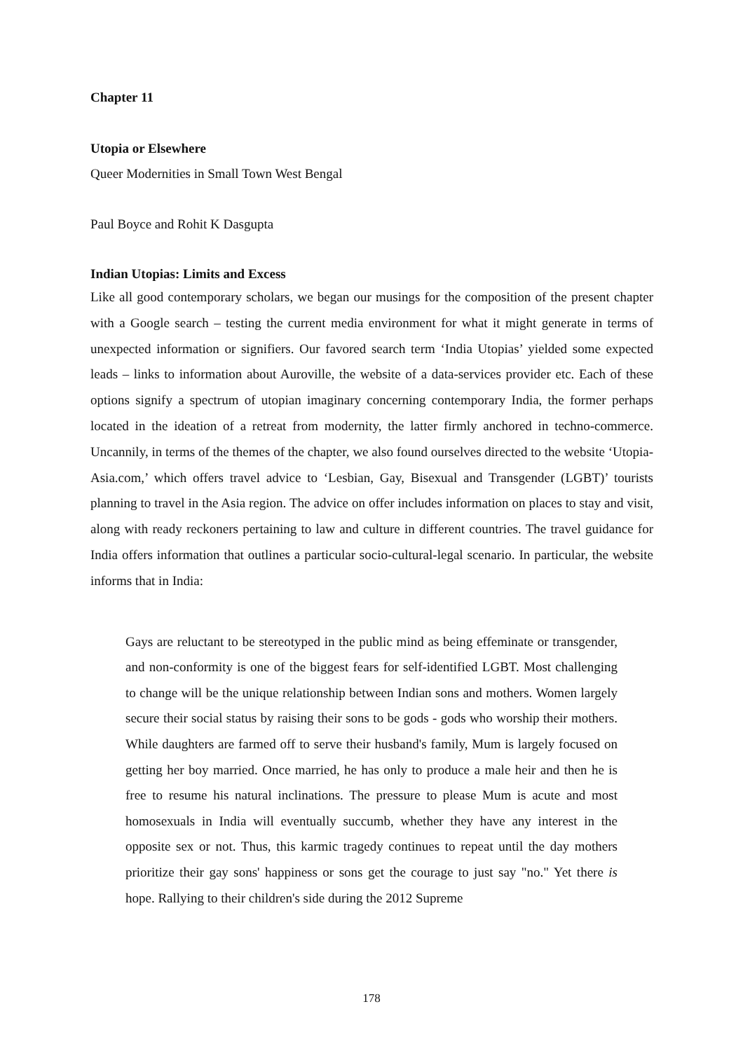Chapter 11
Utopia or Elsewhere
Queer Modernities in Small Town West Bengal
Paul Boyce and Rohit K Dasgupta
Indian Utopias: Limits and Excess
Like all good contemporary scholars, we began our musings for the composition of the present chapter with a Google search – testing the current media environment for what it might generate in terms of unexpected information or signifiers. Our favored search term ‘India Utopias’ yielded some expected leads – links to information about Auroville, the website of a data-services provider etc. Each of these options signify a spectrum of utopian imaginary concerning contemporary India, the former perhaps located in the ideation of a retreat from modernity, the latter firmly anchored in techno-commerce. Uncannily, in terms of the themes of the chapter, we also found ourselves directed to the website ‘Utopia-Asia.com,’ which offers travel advice to ‘Lesbian, Gay, Bisexual and Transgender (LGBT)’ tourists planning to travel in the Asia region. The advice on offer includes information on places to stay and visit, along with ready reckoners pertaining to law and culture in different countries. The travel guidance for India offers information that outlines a particular socio-cultural-legal scenario. In particular, the website informs that in India:
Gays are reluctant to be stereotyped in the public mind as being effeminate or transgender, and non-conformity is one of the biggest fears for self-identified LGBT. Most challenging to change will be the unique relationship between Indian sons and mothers. Women largely secure their social status by raising their sons to be gods - gods who worship their mothers. While daughters are farmed off to serve their husband's family, Mum is largely focused on getting her boy married. Once married, he has only to produce a male heir and then he is free to resume his natural inclinations. The pressure to please Mum is acute and most homosexuals in India will eventually succumb, whether they have any interest in the opposite sex or not. Thus, this karmic tragedy continues to repeat until the day mothers prioritize their gay sons' happiness or sons get the courage to just say "no." Yet there is hope. Rallying to their children's side during the 2012 Supreme
178